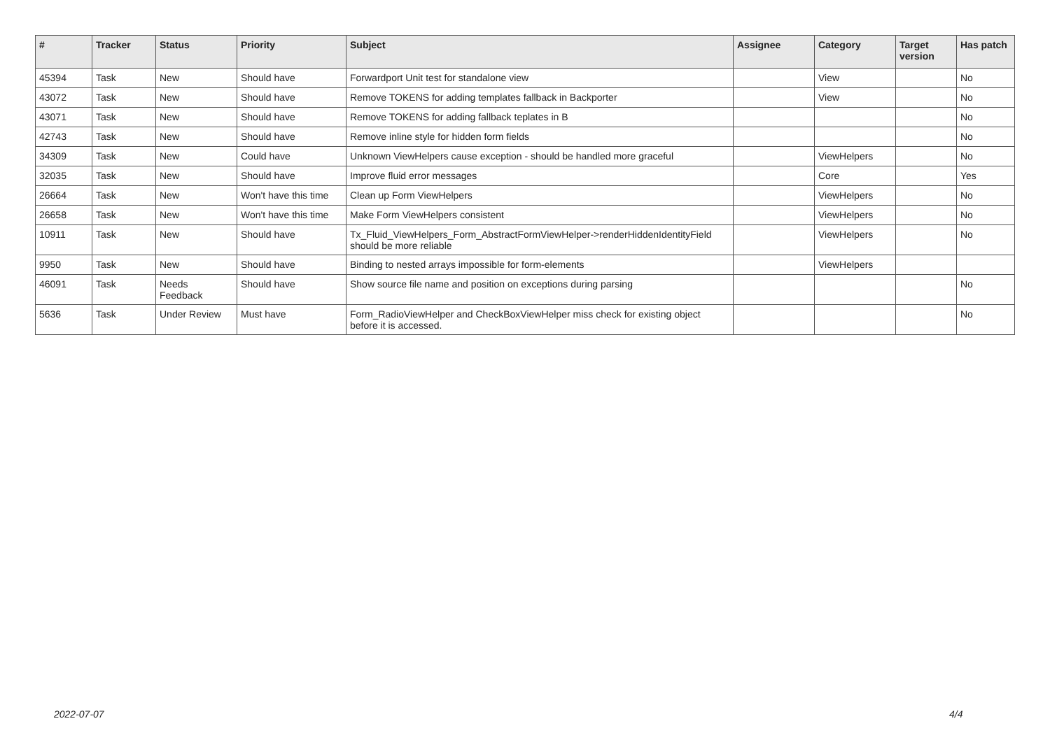| # | Tracker | Status | Priority | Subject | Assignee | Category | Target version | Has patch |
| --- | --- | --- | --- | --- | --- | --- | --- | --- |
| 45394 | Task | New | Should have | Forwardport Unit test for standalone view | | View | | No |
| 43072 | Task | New | Should have | Remove TOKENS for adding templates fallback in Backporter | | View | | No |
| 43071 | Task | New | Should have | Remove TOKENS for adding fallback teplates in B | | | | No |
| 42743 | Task | New | Should have | Remove inline style for hidden form fields | | | | No |
| 34309 | Task | New | Could have | Unknown ViewHelpers cause exception - should be handled more graceful | | ViewHelpers | | No |
| 32035 | Task | New | Should have | Improve fluid error messages | | Core | | Yes |
| 26664 | Task | New | Won't have this time | Clean up Form ViewHelpers | | ViewHelpers | | No |
| 26658 | Task | New | Won't have this time | Make Form ViewHelpers consistent | | ViewHelpers | | No |
| 10911 | Task | New | Should have | Tx_Fluid_ViewHelpers_Form_AbstractFormViewHelper->renderHiddenIdentityField should be more reliable | | ViewHelpers | | No |
| 9950 | Task | New | Should have | Binding to nested arrays impossible for form-elements | | ViewHelpers | | |
| 46091 | Task | Needs Feedback | Should have | Show source file name and position on exceptions during parsing | | | | No |
| 5636 | Task | Under Review | Must have | Form_RadioViewHelper and CheckBoxViewHelper miss check for existing object before it is accessed. | | | | No |
2022-07-07 4/4